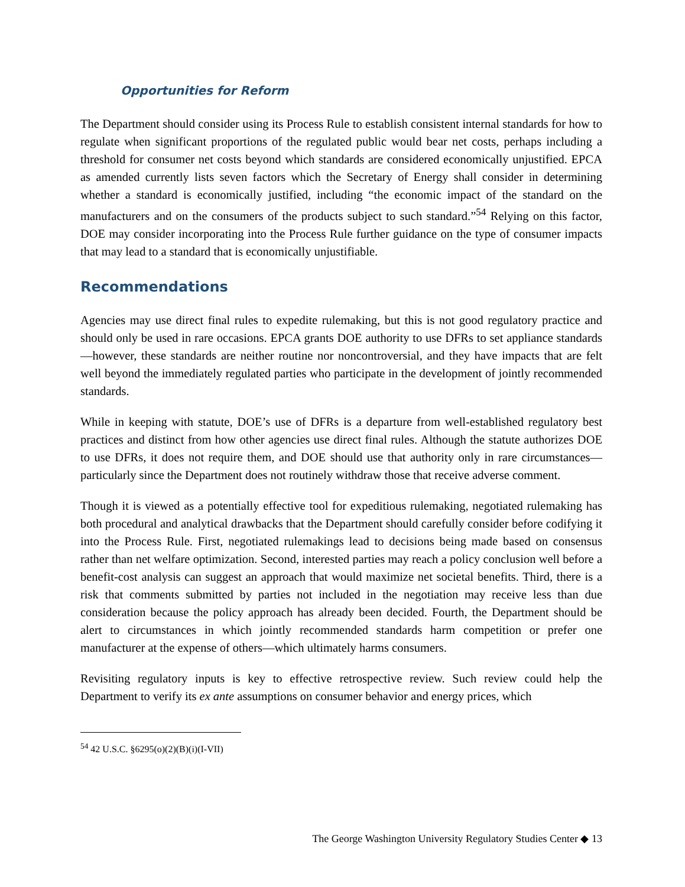Opportunities for Reform
The Department should consider using its Process Rule to establish consistent internal standards for how to regulate when significant proportions of the regulated public would bear net costs, perhaps including a threshold for consumer net costs beyond which standards are considered economically unjustified. EPCA as amended currently lists seven factors which the Secretary of Energy shall consider in determining whether a standard is economically justified, including “the economic impact of the standard on the manufacturers and on the consumers of the products subject to such standard.”<sup>54</sup> Relying on this factor, DOE may consider incorporating into the Process Rule further guidance on the type of consumer impacts that may lead to a standard that is economically unjustifiable.
Recommendations
Agencies may use direct final rules to expedite rulemaking, but this is not good regulatory practice and should only be used in rare occasions. EPCA grants DOE authority to use DFRs to set appliance standards—however, these standards are neither routine nor noncontroversial, and they have impacts that are felt well beyond the immediately regulated parties who participate in the development of jointly recommended standards.
While in keeping with statute, DOE’s use of DFRs is a departure from well-established regulatory best practices and distinct from how other agencies use direct final rules. Although the statute authorizes DOE to use DFRs, it does not require them, and DOE should use that authority only in rare circumstances—particularly since the Department does not routinely withdraw those that receive adverse comment.
Though it is viewed as a potentially effective tool for expeditious rulemaking, negotiated rulemaking has both procedural and analytical drawbacks that the Department should carefully consider before codifying it into the Process Rule. First, negotiated rulemakings lead to decisions being made based on consensus rather than net welfare optimization. Second, interested parties may reach a policy conclusion well before a benefit-cost analysis can suggest an approach that would maximize net societal benefits. Third, there is a risk that comments submitted by parties not included in the negotiation may receive less than due consideration because the policy approach has already been decided. Fourth, the Department should be alert to circumstances in which jointly recommended standards harm competition or prefer one manufacturer at the expense of others—which ultimately harms consumers.
Revisiting regulatory inputs is key to effective retrospective review. Such review could help the Department to verify its ex ante assumptions on consumer behavior and energy prices, which
<sup>54</sup> 42 U.S.C. §6295(o)(2)(B)(i)(I-VII)
The George Washington University Regulatory Studies Center ◆ 13